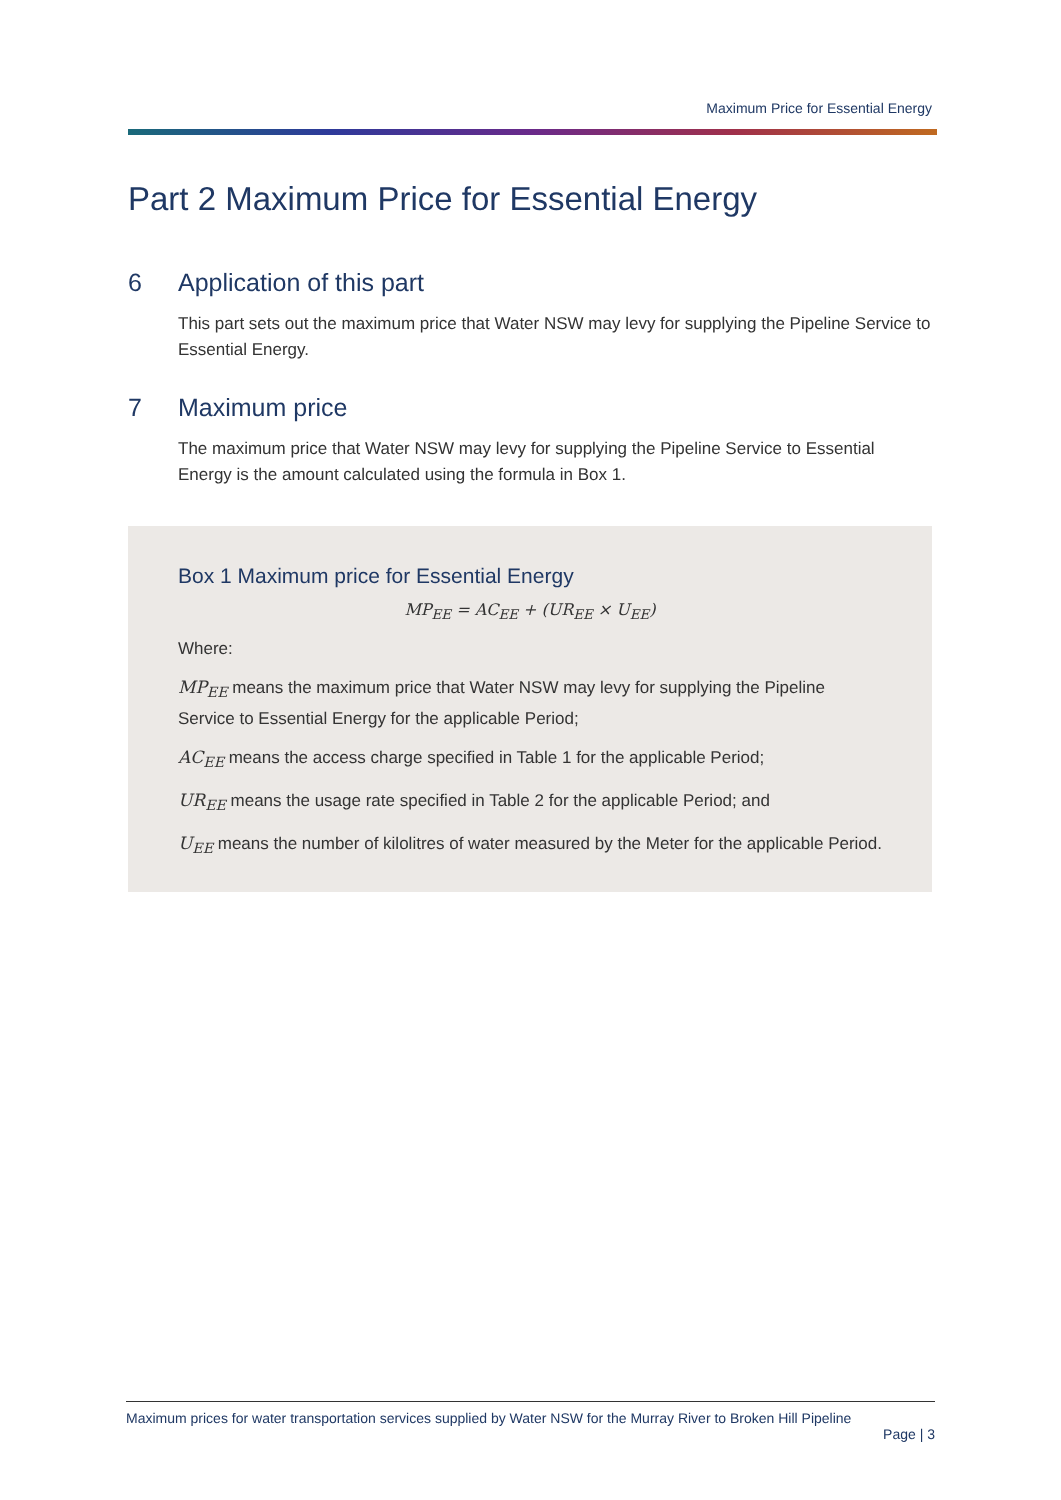Maximum Price for Essential Energy
Part 2 Maximum Price for Essential Energy
6 Application of this part
This part sets out the maximum price that Water NSW may levy for supplying the Pipeline Service to Essential Energy.
7 Maximum price
The maximum price that Water NSW may levy for supplying the Pipeline Service to Essential Energy is the amount calculated using the formula in Box 1.
Box 1 Maximum price for Essential Energy
MP<sub>EE</sub> = AC<sub>EE</sub> + (UR<sub>EE</sub> × U<sub>EE</sub>)
Where:
MP<sub>EE</sub> means the maximum price that Water NSW may levy for supplying the Pipeline Service to Essential Energy for the applicable Period;
AC<sub>EE</sub> means the access charge specified in Table 1 for the applicable Period;
UR<sub>EE</sub> means the usage rate specified in Table 2 for the applicable Period; and
U<sub>EE</sub> means the number of kilolitres of water measured by the Meter for the applicable Period.
Maximum prices for water transportation services supplied by Water NSW for the Murray River to Broken Hill Pipeline
Page | 3